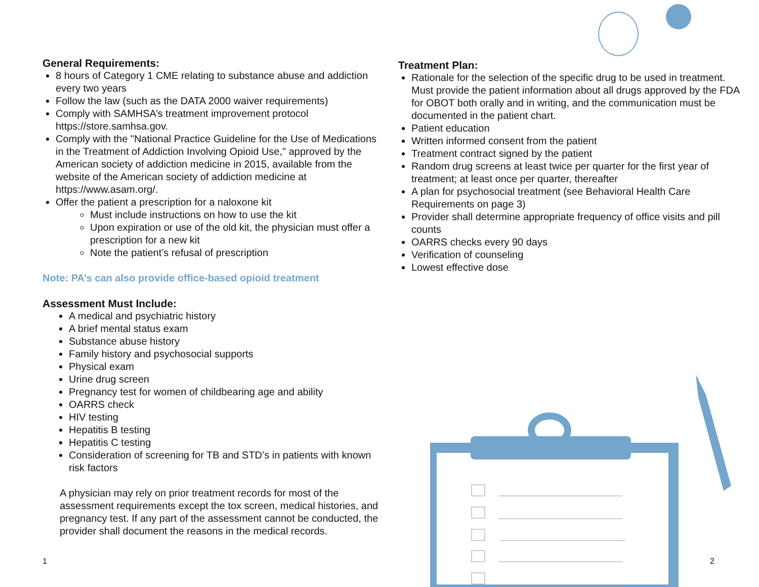General Requirements:
8 hours of Category 1 CME relating to substance abuse and addiction every two years
Follow the law (such as the DATA 2000 waiver requirements)
Comply with SAMHSA’s treatment improvement protocol https://store.samhsa.gov.
Comply with the "National Practice Guideline for the Use of Medications in the Treatment of Addiction Involving Opioid Use," approved by the American society of addiction medicine in 2015, available from the website of the American society of addiction medicine at https://www.asam.org/.
Offer the patient a prescription for a naloxone kit
Must include instructions on how to use the kit
Upon expiration or use of the old kit, the physician must offer a prescription for a new kit
Note the patient’s refusal of prescription
Note: PA’s can also provide office-based opioid treatment
Assessment Must Include:
A medical and psychiatric history
A brief mental status exam
Substance abuse history
Family history and psychosocial supports
Physical exam
Urine drug screen
Pregnancy test for women of childbearing age and ability
OARRS check
HIV testing
Hepatitis B testing
Hepatitis C testing
Consideration of screening for TB and STD’s in patients with known risk factors
A physician may rely on prior treatment records for most of the assessment requirements except the tox screen, medical histories, and pregnancy test. If any part of the assessment cannot be conducted, the provider shall document the reasons in the medical records.
Treatment Plan:
Rationale for the selection of the specific drug to be used in treatment. Must provide the patient information about all drugs approved by the FDA for OBOT both orally and in writing, and the communication must be documented in the patient chart.
Patient education
Written informed consent from the patient
Treatment contract signed by the patient
Random drug screens at least twice per quarter for the first year of treatment; at least once per quarter, thereafter
A plan for psychosocial treatment (see Behavioral Health Care Requirements on page 3)
Provider shall determine appropriate frequency of office visits and pill counts
OARRS checks every 90 days
Verification of counseling
Lowest effective dose
1 2